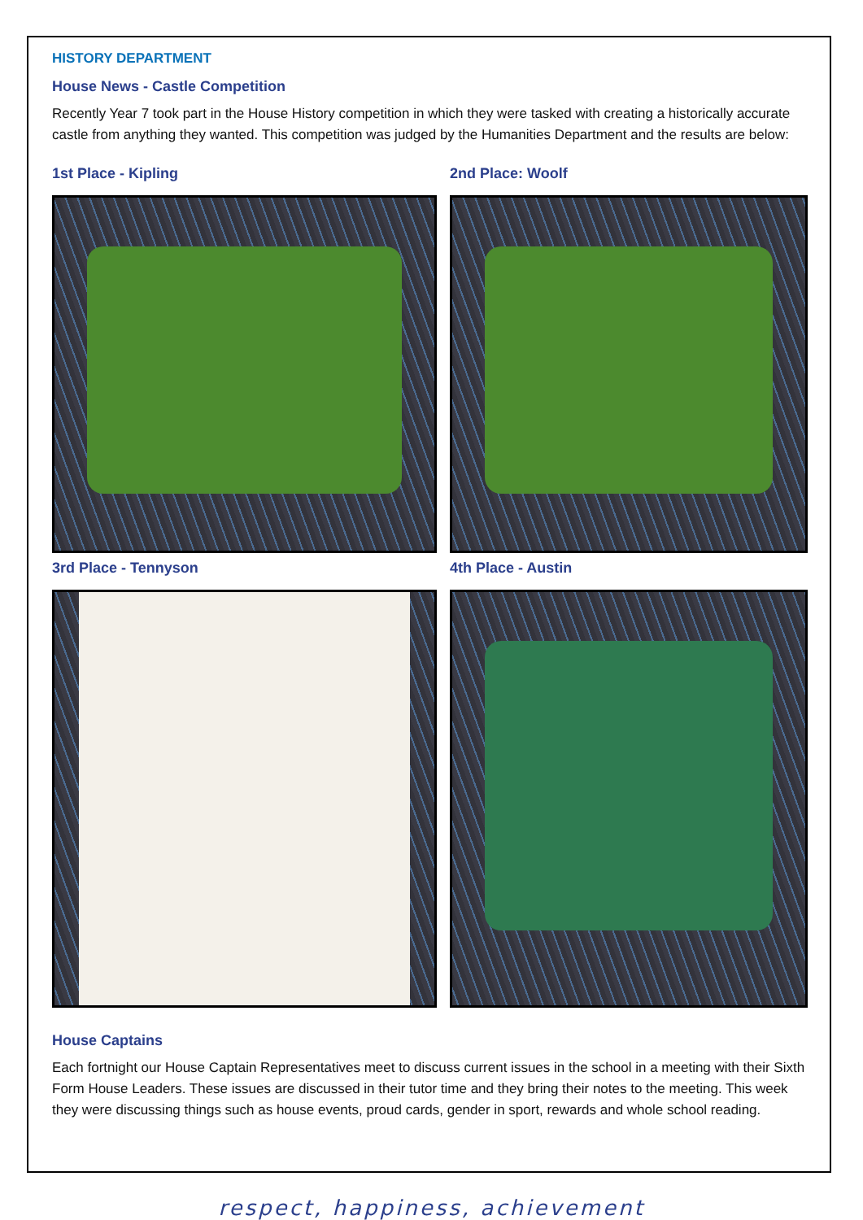HISTORY DEPARTMENT
House News - Castle Competition
Recently Year 7 took part in the House History competition in which they were tasked with creating a historically accurate castle from anything they wanted. This competition was judged by the Humanities Department and the results are below:
1st Place - Kipling
2nd Place: Woolf
3rd Place - Tennyson
4th Place - Austin
House Captains
Each fortnight our House Captain Representatives meet to discuss current issues in the school in a meeting with their Sixth Form House Leaders. These issues are discussed in their tutor time and they bring their notes to the meeting. This week they were discussing things such as house events, proud cards, gender in sport, rewards and whole school reading.
respect, happiness, achievement